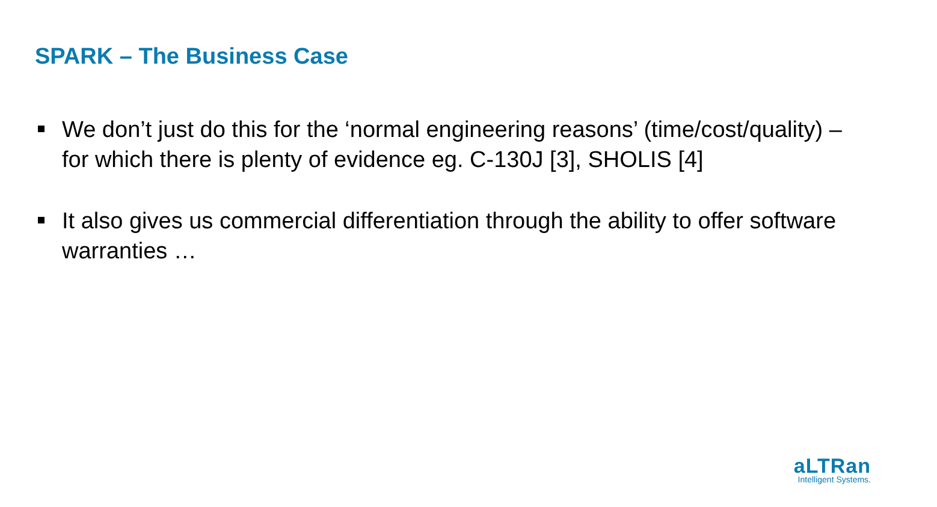SPARK – The Business Case
We don’t just do this for the ‘normal engineering reasons’ (time/cost/quality) – for which there is plenty of evidence eg. C-130J [3], SHOLIS [4]
It also gives us commercial differentiation through the ability to offer software warranties …
aLTRan
Intelligent Systems.